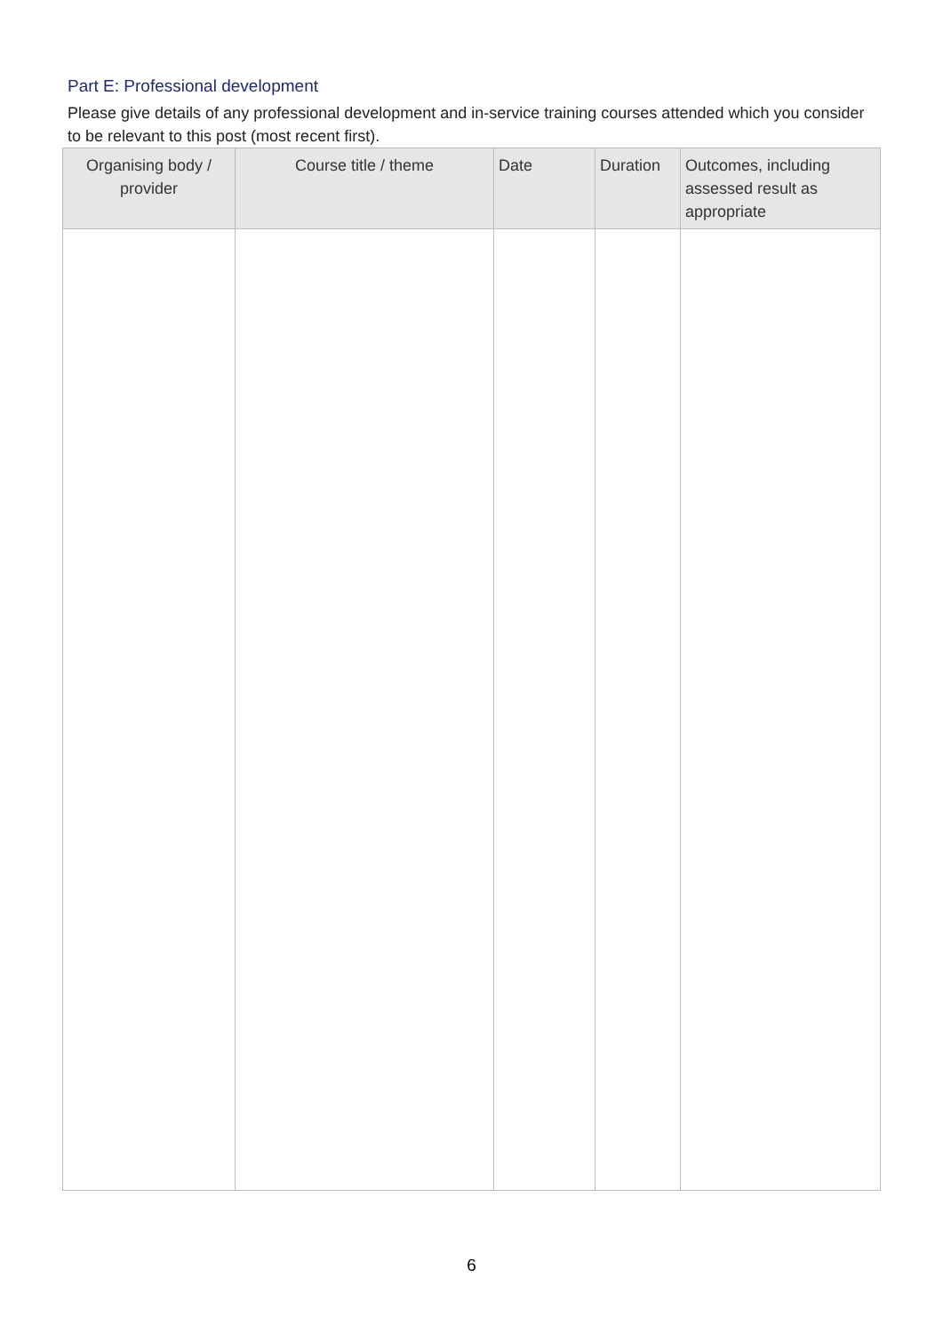Part E: Professional development
Please give details of any professional development and in-service training courses attended which you consider to be relevant to this post (most recent first).
| Organising body / provider | Course title / theme | Date | Duration | Outcomes, including assessed result as appropriate |
| --- | --- | --- | --- | --- |
6